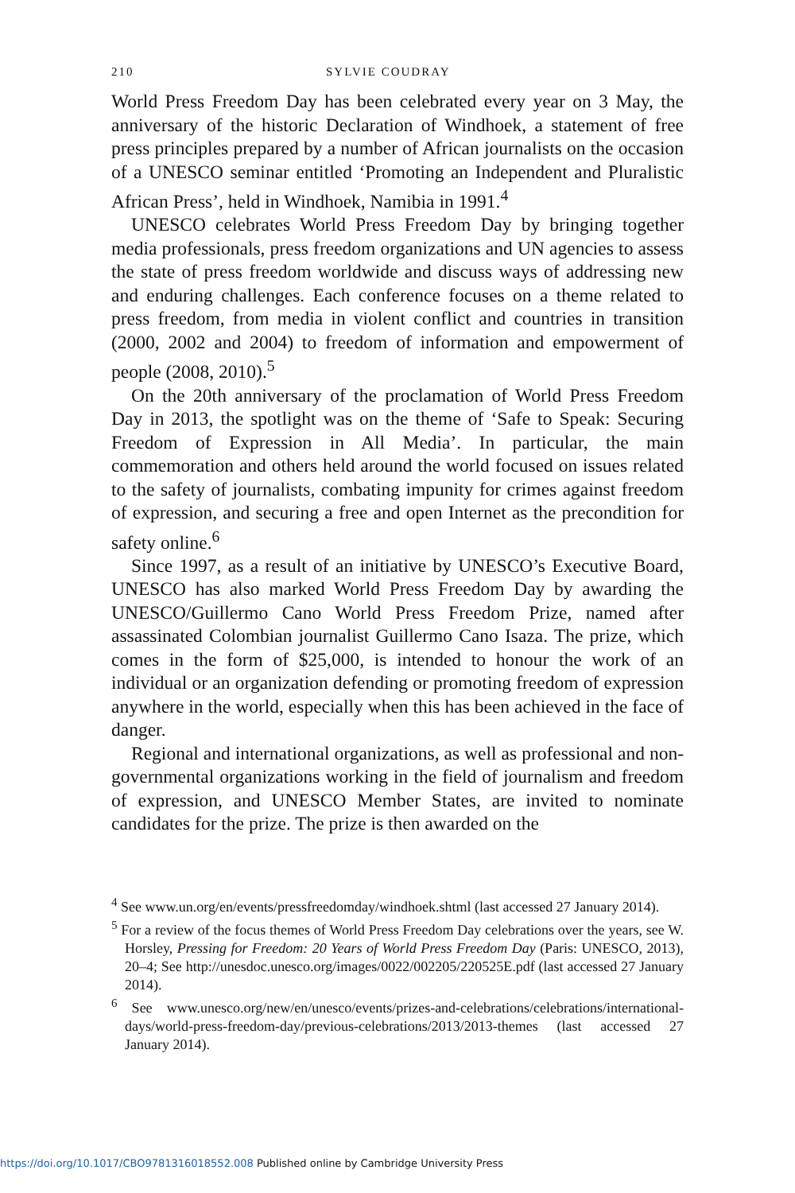210 SYLVIE COUDRAY
World Press Freedom Day has been celebrated every year on 3 May, the anniversary of the historic Declaration of Windhoek, a statement of free press principles prepared by a number of African journalists on the occasion of a UNESCO seminar entitled ‘Promoting an Independent and Pluralistic African Press’, held in Windhoek, Namibia in 1991.<sup>4</sup>
UNESCO celebrates World Press Freedom Day by bringing together media professionals, press freedom organizations and UN agencies to assess the state of press freedom worldwide and discuss ways of addressing new and enduring challenges. Each conference focuses on a theme related to press freedom, from media in violent conflict and countries in transition (2000, 2002 and 2004) to freedom of information and empowerment of people (2008, 2010).<sup>5</sup>
On the 20th anniversary of the proclamation of World Press Freedom Day in 2013, the spotlight was on the theme of ‘Safe to Speak: Securing Freedom of Expression in All Media’. In particular, the main commemoration and others held around the world focused on issues related to the safety of journalists, combating impunity for crimes against freedom of expression, and securing a free and open Internet as the precondition for safety online.<sup>6</sup>
Since 1997, as a result of an initiative by UNESCO’s Executive Board, UNESCO has also marked World Press Freedom Day by awarding the UNESCO/Guillermo Cano World Press Freedom Prize, named after assassinated Colombian journalist Guillermo Cano Isaza. The prize, which comes in the form of $25,000, is intended to honour the work of an individual or an organization defending or promoting freedom of expression anywhere in the world, especially when this has been achieved in the face of danger.
Regional and international organizations, as well as professional and non-governmental organizations working in the field of journalism and freedom of expression, and UNESCO Member States, are invited to nominate candidates for the prize. The prize is then awarded on the
<sup>4</sup> See www.un.org/en/events/pressfreedomday/windhoek.shtml (last accessed 27 January 2014).
<sup>5</sup> For a review of the focus themes of World Press Freedom Day celebrations over the years, see W. Horsley, Pressing for Freedom: 20 Years of World Press Freedom Day (Paris: UNESCO, 2013), 20–4; See http://unesdoc.unesco.org/images/0022/002205/220525E.pdf (last accessed 27 January 2014).
<sup>6</sup> See www.unesco.org/new/en/unesco/events/prizes-and-celebrations/celebrations/international-days/world-press-freedom-day/previous-celebrations/2013/2013-themes (last accessed 27 January 2014).
https://doi.org/10.1017/CBO9781316018552.008 Published online by Cambridge University Press